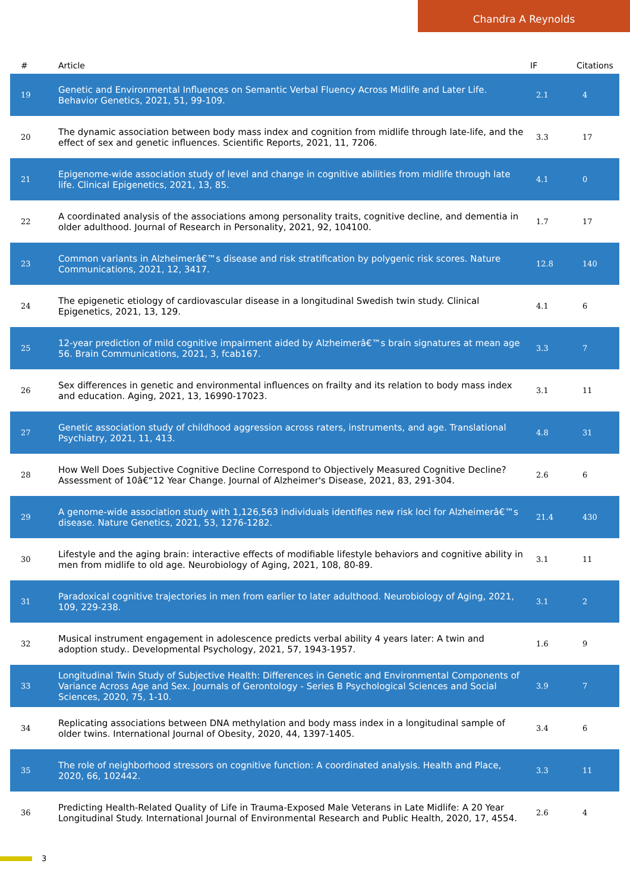Chandra A Reynolds
| # | Article | IF | Citations |
| --- | --- | --- | --- |
| 19 | Genetic and Environmental Influences on Semantic Verbal Fluency Across Midlife and Later Life. Behavior Genetics, 2021, 51, 99-109. | 2.1 | 4 |
| 20 | The dynamic association between body mass index and cognition from midlife through late-life, and the effect of sex and genetic influences. Scientific Reports, 2021, 11, 7206. | 3.3 | 17 |
| 21 | Epigenome-wide association study of level and change in cognitive abilities from midlife through late life. Clinical Epigenetics, 2021, 13, 85. | 4.1 | 0 |
| 22 | A coordinated analysis of the associations among personality traits, cognitive decline, and dementia in older adulthood. Journal of Research in Personality, 2021, 92, 104100. | 1.7 | 17 |
| 23 | Common variants in Alzheimerâ€™s disease and risk stratification by polygenic risk scores. Nature Communications, 2021, 12, 3417. | 12.8 | 140 |
| 24 | The epigenetic etiology of cardiovascular disease in a longitudinal Swedish twin study. Clinical Epigenetics, 2021, 13, 129. | 4.1 | 6 |
| 25 | 12-year prediction of mild cognitive impairment aided by Alzheimerâ€™s brain signatures at mean age 56. Brain Communications, 2021, 3, fcab167. | 3.3 | 7 |
| 26 | Sex differences in genetic and environmental influences on frailty and its relation to body mass index and education. Aging, 2021, 13, 16990-17023. | 3.1 | 11 |
| 27 | Genetic association study of childhood aggression across raters, instruments, and age. Translational Psychiatry, 2021, 11, 413. | 4.8 | 31 |
| 28 | How Well Does Subjective Cognitive Decline Correspond to Objectively Measured Cognitive Decline? Assessment of 10â€“12 Year Change. Journal of Alzheimer's Disease, 2021, 83, 291-304. | 2.6 | 6 |
| 29 | A genome-wide association study with 1,126,563 individuals identifies new risk loci for Alzheimerâ€™s disease. Nature Genetics, 2021, 53, 1276-1282. | 21.4 | 430 |
| 30 | Lifestyle and the aging brain: interactive effects of modifiable lifestyle behaviors and cognitive ability in men from midlife to old age. Neurobiology of Aging, 2021, 108, 80-89. | 3.1 | 11 |
| 31 | Paradoxical cognitive trajectories in men from earlier to later adulthood. Neurobiology of Aging, 2021, 109, 229-238. | 3.1 | 2 |
| 32 | Musical instrument engagement in adolescence predicts verbal ability 4 years later: A twin and adoption study.. Developmental Psychology, 2021, 57, 1943-1957. | 1.6 | 9 |
| 33 | Longitudinal Twin Study of Subjective Health: Differences in Genetic and Environmental Components of Variance Across Age and Sex. Journals of Gerontology - Series B Psychological Sciences and Social Sciences, 2020, 75, 1-10. | 3.9 | 7 |
| 34 | Replicating associations between DNA methylation and body mass index in a longitudinal sample of older twins. International Journal of Obesity, 2020, 44, 1397-1405. | 3.4 | 6 |
| 35 | The role of neighborhood stressors on cognitive function: A coordinated analysis. Health and Place, 2020, 66, 102442. | 3.3 | 11 |
| 36 | Predicting Health-Related Quality of Life in Trauma-Exposed Male Veterans in Late Midlife: A 20 Year Longitudinal Study. International Journal of Environmental Research and Public Health, 2020, 17, 4554. | 2.6 | 4 |
3